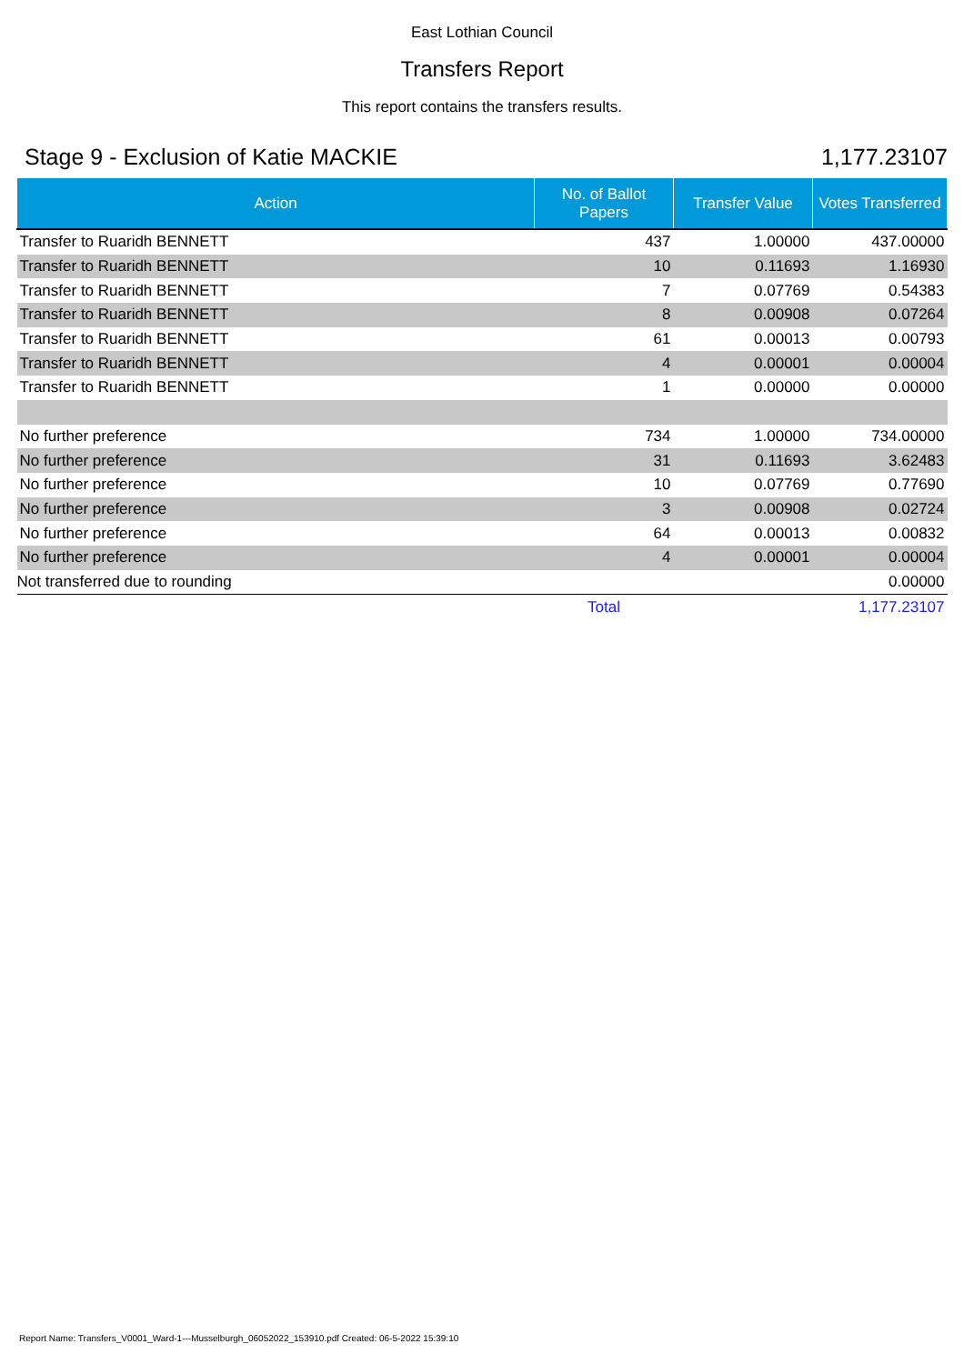East Lothian Council
Transfers Report
This report contains the transfers results.
Stage 9 - Exclusion of Katie MACKIE 1,177.23107
| Action | No. of Ballot Papers | Transfer Value | Votes Transferred |
| --- | --- | --- | --- |
| Transfer to Ruaridh BENNETT | 437 | 1.00000 | 437.00000 |
| Transfer to Ruaridh BENNETT | 10 | 0.11693 | 1.16930 |
| Transfer to Ruaridh BENNETT | 7 | 0.07769 | 0.54383 |
| Transfer to Ruaridh BENNETT | 8 | 0.00908 | 0.07264 |
| Transfer to Ruaridh BENNETT | 61 | 0.00013 | 0.00793 |
| Transfer to Ruaridh BENNETT | 4 | 0.00001 | 0.00004 |
| Transfer to Ruaridh BENNETT | 1 | 0.00000 | 0.00000 |
| No further preference | 734 | 1.00000 | 734.00000 |
| No further preference | 31 | 0.11693 | 3.62483 |
| No further preference | 10 | 0.07769 | 0.77690 |
| No further preference | 3 | 0.00908 | 0.02724 |
| No further preference | 64 | 0.00013 | 0.00832 |
| No further preference | 4 | 0.00001 | 0.00004 |
| Not transferred due to rounding | | | 0.00000 |
| | Total | | 1,177.23107 |
Report Name: Transfers_V0001_Ward-1---Musselburgh_06052022_153910.pdf Created: 06-5-2022 15:39:10